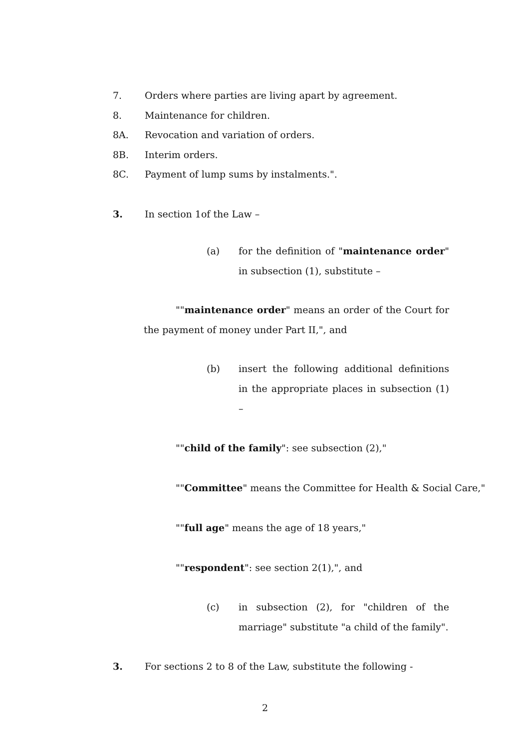7. Orders where parties are living apart by agreement.
8. Maintenance for children.
8A. Revocation and variation of orders.
8B. Interim orders.
8C. Payment of lump sums by instalments.".
3. In section 1of the Law –
(a) for the definition of "maintenance order" in subsection (1), substitute –
""maintenance order" means an order of the Court for the payment of money under Part II,", and
(b) insert the following additional definitions in the appropriate places in subsection (1) –
""child of the family": see subsection (2),"
""Committee" means the Committee for Health & Social Care,"
""full age" means the age of 18 years,"
""respondent": see section 2(1),", and
(c) in subsection (2), for "children of the marriage" substitute "a child of the family".
3. For sections 2 to 8 of the Law, substitute the following -
2